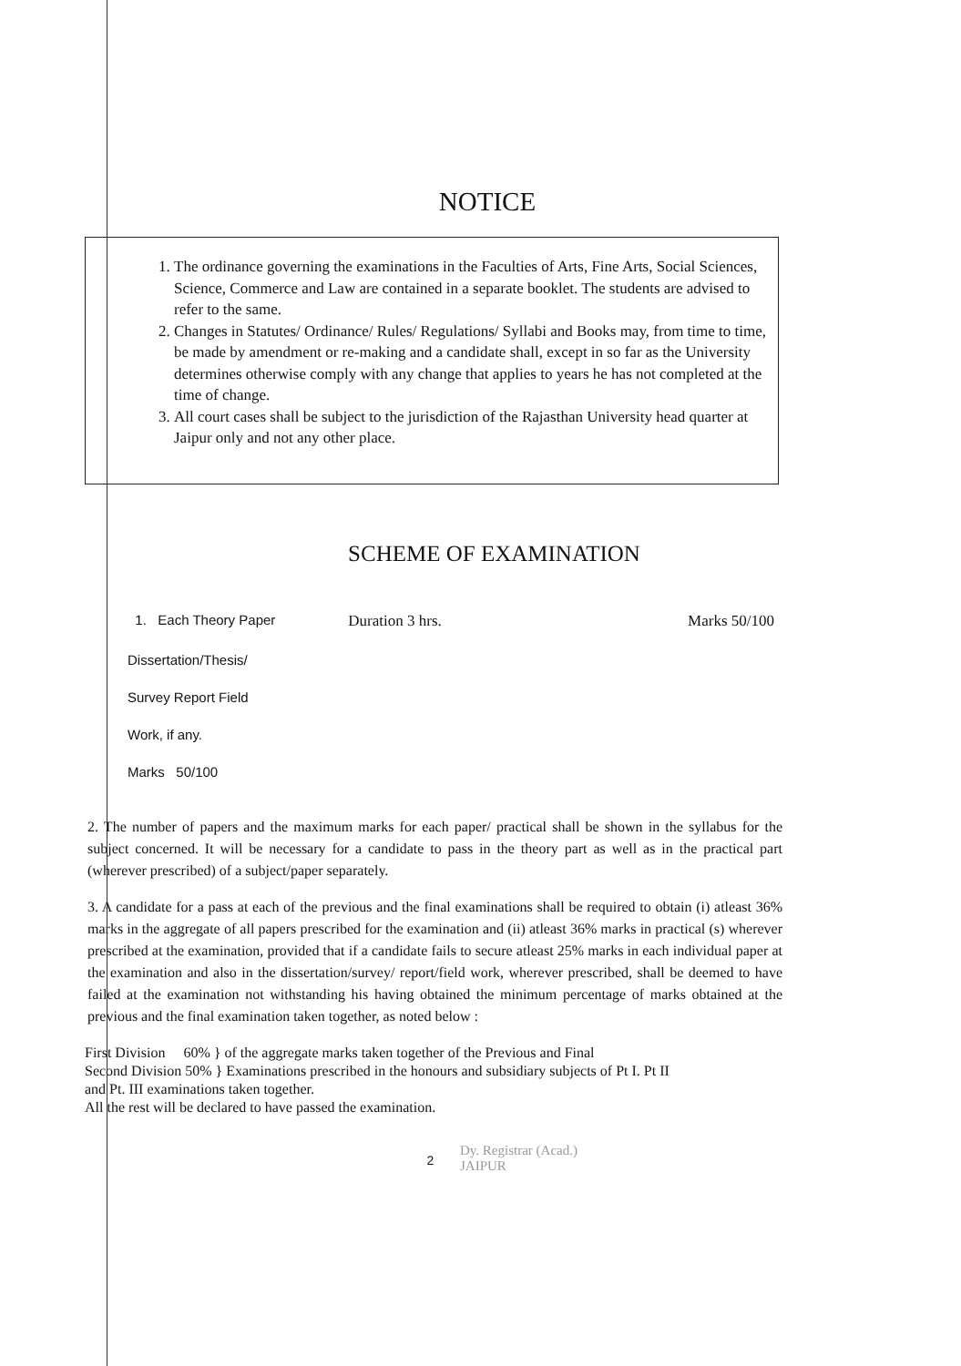NOTICE
1. The ordinance governing the examinations in the Faculties of Arts, Fine Arts, Social Sciences, Science, Commerce and Law are contained in a separate booklet. The students are advised to refer to the same.
2. Changes in Statutes/ Ordinance/ Rules/ Regulations/ Syllabi and Books may, from time to time, be made by amendment or re-making and a candidate shall, except in so far as the University determines otherwise comply with any change that applies to years he has not completed at the time of change.
3. All court cases shall be subject to the jurisdiction of the Rajasthan University head quarter at Jaipur only and not any other place.
SCHEME OF EXAMINATION
1. Each Theory Paper Duration 3 hrs. Marks 50/100
Dissertation/Thesis/
Survey Report Field
Work, if any.
Marks 50/100
2. The number of papers and the maximum marks for each paper/ practical shall be shown in the syllabus for the subject concerned. It will be necessary for a candidate to pass in the theory part as well as in the practical part (wherever prescribed) of a subject/paper separately.
3. A candidate for a pass at each of the previous and the final examinations shall be required to obtain (i) atleast 36% marks in the aggregate of all papers prescribed for the examination and (ii) atleast 36% marks in practical (s) wherever prescribed at the examination, provided that if a candidate fails to secure atleast 25% marks in each individual paper at the examination and also in the dissertation/survey/ report/field work, wherever prescribed, shall be deemed to have failed at the examination not withstanding his having obtained the minimum percentage of marks obtained at the previous and the final examination taken together, as noted below :
First Division 60% } of the aggregate marks taken together of the Previous and Final
Second Division 50% } Examinations prescribed in the honours and subsidiary subjects of Pt I. Pt II
and Pt. III examinations taken together.
All the rest will be declared to have passed the examination.
2
Dy. Registrar (Acad.)
JAIPUR